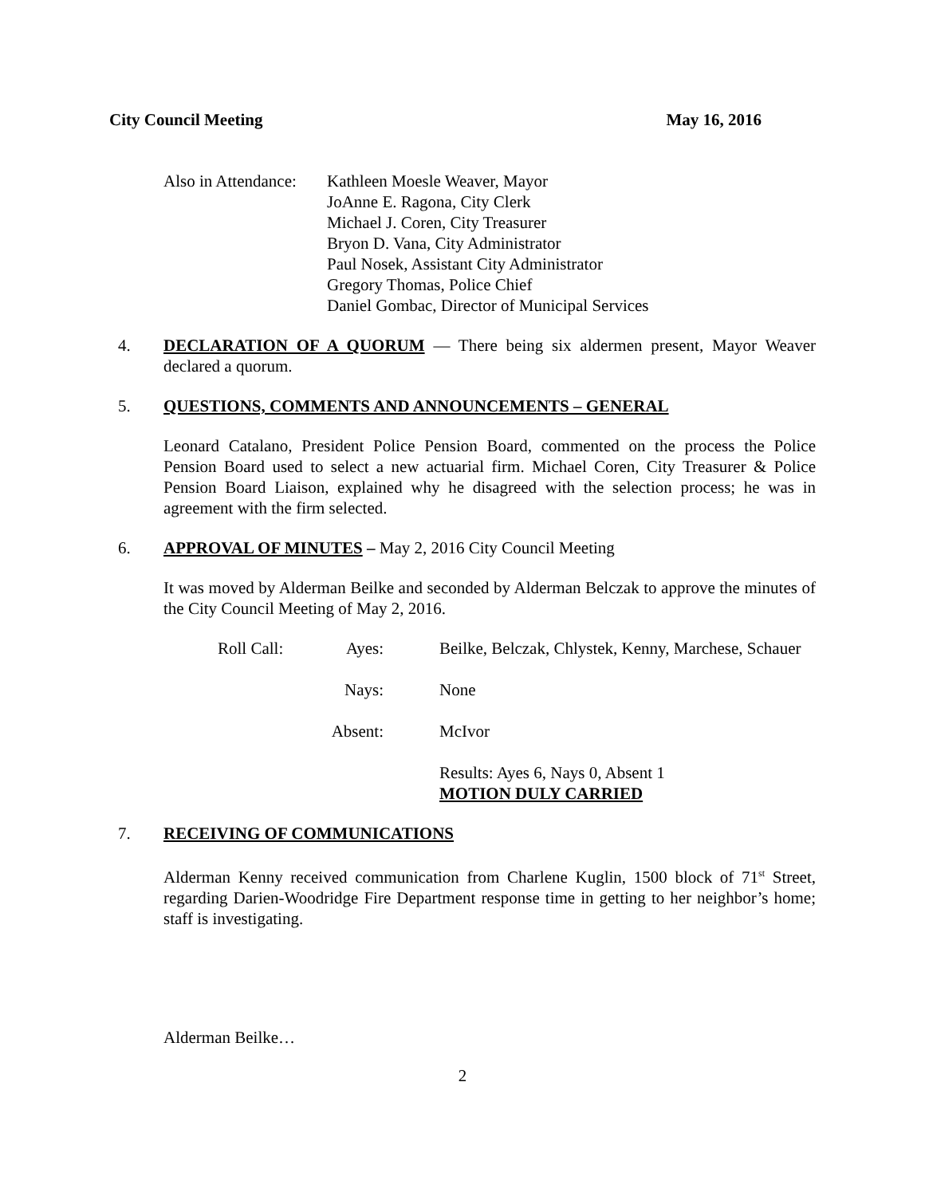City Council Meeting May 16, 2016
Also in Attendance:
Kathleen Moesle Weaver, Mayor
JoAnne E. Ragona, City Clerk
Michael J. Coren, City Treasurer
Bryon D. Vana, City Administrator
Paul Nosek, Assistant City Administrator
Gregory Thomas, Police Chief
Daniel Gombac, Director of Municipal Services
4. DECLARATION OF A QUORUM — There being six aldermen present, Mayor Weaver declared a quorum.
5. QUESTIONS, COMMENTS AND ANNOUNCEMENTS – GENERAL
Leonard Catalano, President Police Pension Board, commented on the process the Police Pension Board used to select a new actuarial firm. Michael Coren, City Treasurer & Police Pension Board Liaison, explained why he disagreed with the selection process; he was in agreement with the firm selected.
6. APPROVAL OF MINUTES – May 2, 2016 City Council Meeting
It was moved by Alderman Beilke and seconded by Alderman Belczak to approve the minutes of the City Council Meeting of May 2, 2016.
Roll Call:
Ayes:
Beilke, Belczak, Chlystek, Kenny, Marchese, Schauer
Nays:
None
Absent:
McIvor
Results: Ayes 6, Nays 0, Absent 1
MOTION DULY CARRIED
7. RECEIVING OF COMMUNICATIONS
Alderman Kenny received communication from Charlene Kuglin, 1500 block of 71<sup>st</sup> Street, regarding Darien-Woodridge Fire Department response time in getting to her neighbor’s home; staff is investigating.
Alderman Beilke…
2